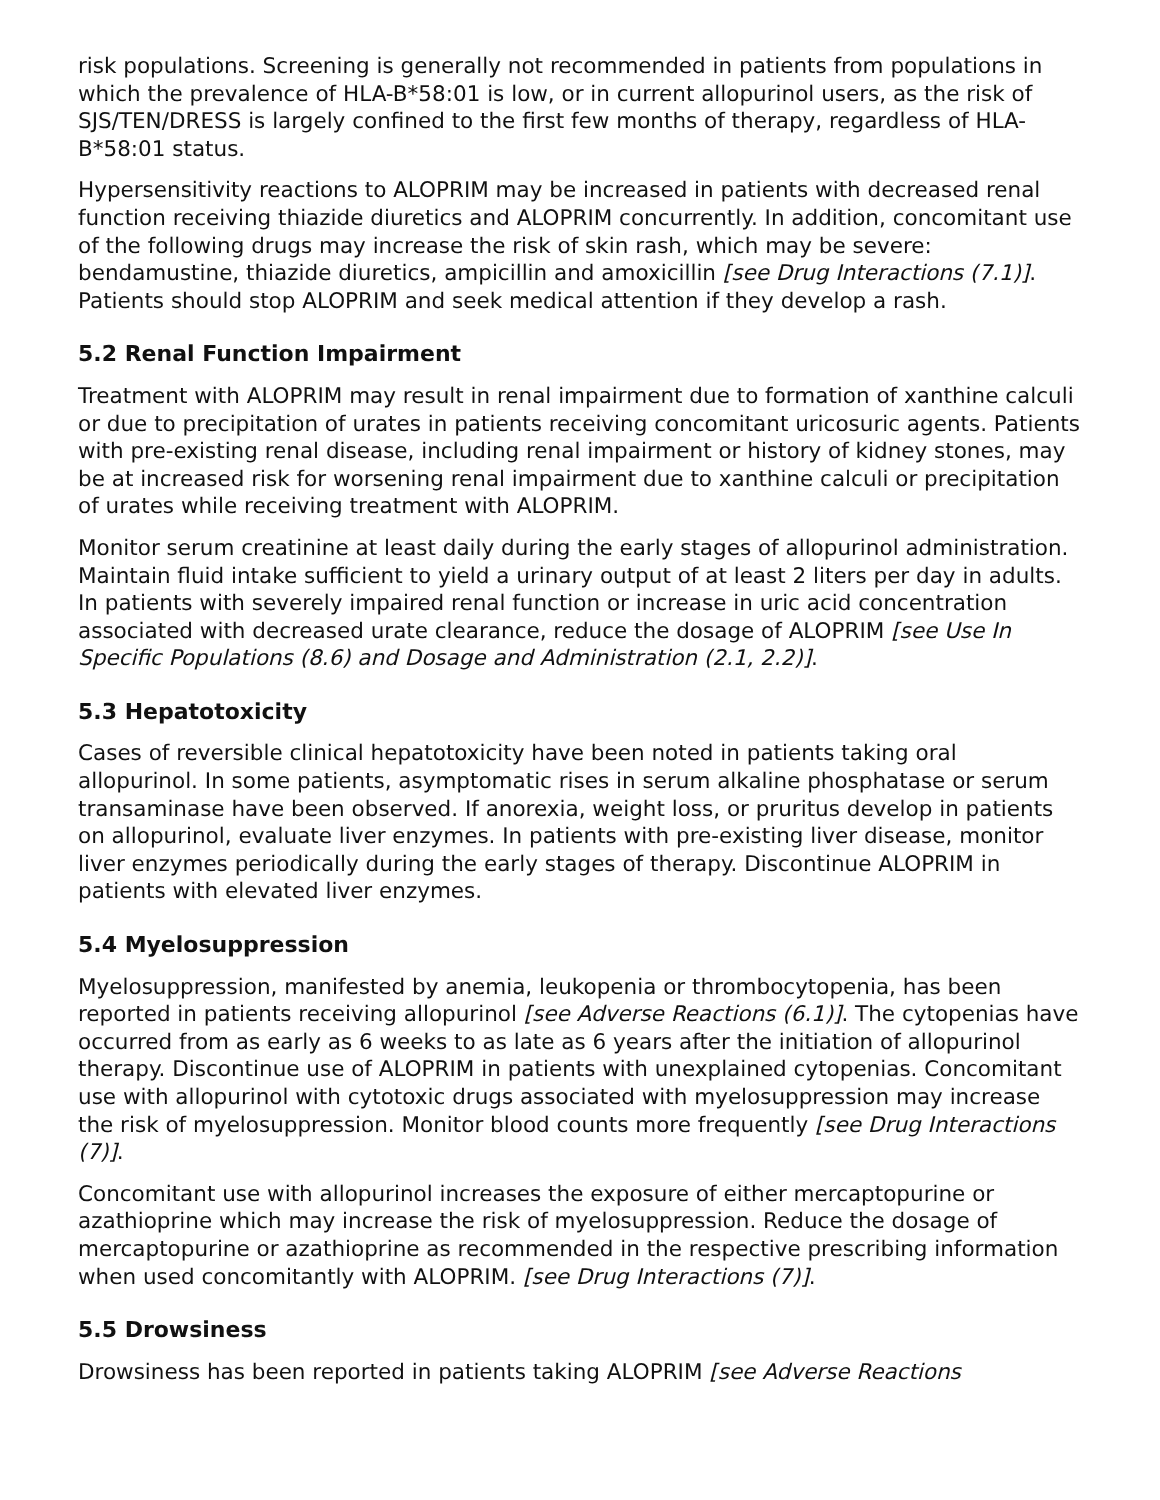risk populations. Screening is generally not recommended in patients from populations in which the prevalence of HLA-B*58:01 is low, or in current allopurinol users, as the risk of SJS/TEN/DRESS is largely confined to the first few months of therapy, regardless of HLA-B*58:01 status.
Hypersensitivity reactions to ALOPRIM may be increased in patients with decreased renal function receiving thiazide diuretics and ALOPRIM concurrently. In addition, concomitant use of the following drugs may increase the risk of skin rash, which may be severe: bendamustine, thiazide diuretics, ampicillin and amoxicillin [see Drug Interactions (7.1)]. Patients should stop ALOPRIM and seek medical attention if they develop a rash.
5.2 Renal Function Impairment
Treatment with ALOPRIM may result in renal impairment due to formation of xanthine calculi or due to precipitation of urates in patients receiving concomitant uricosuric agents. Patients with pre-existing renal disease, including renal impairment or history of kidney stones, may be at increased risk for worsening renal impairment due to xanthine calculi or precipitation of urates while receiving treatment with ALOPRIM.
Monitor serum creatinine at least daily during the early stages of allopurinol administration. Maintain fluid intake sufficient to yield a urinary output of at least 2 liters per day in adults. In patients with severely impaired renal function or increase in uric acid concentration associated with decreased urate clearance, reduce the dosage of ALOPRIM [see Use In Specific Populations (8.6) and Dosage and Administration (2.1, 2.2)].
5.3 Hepatotoxicity
Cases of reversible clinical hepatotoxicity have been noted in patients taking oral allopurinol. In some patients, asymptomatic rises in serum alkaline phosphatase or serum transaminase have been observed. If anorexia, weight loss, or pruritus develop in patients on allopurinol, evaluate liver enzymes. In patients with pre-existing liver disease, monitor liver enzymes periodically during the early stages of therapy. Discontinue ALOPRIM in patients with elevated liver enzymes.
5.4 Myelosuppression
Myelosuppression, manifested by anemia, leukopenia or thrombocytopenia, has been reported in patients receiving allopurinol [see Adverse Reactions (6.1)]. The cytopenias have occurred from as early as 6 weeks to as late as 6 years after the initiation of allopurinol therapy. Discontinue use of ALOPRIM in patients with unexplained cytopenias. Concomitant use with allopurinol with cytotoxic drugs associated with myelosuppression may increase the risk of myelosuppression. Monitor blood counts more frequently [see Drug Interactions (7)].
Concomitant use with allopurinol increases the exposure of either mercaptopurine or azathioprine which may increase the risk of myelosuppression. Reduce the dosage of mercaptopurine or azathioprine as recommended in the respective prescribing information when used concomitantly with ALOPRIM. [see Drug Interactions (7)].
5.5 Drowsiness
Drowsiness has been reported in patients taking ALOPRIM [see Adverse Reactions